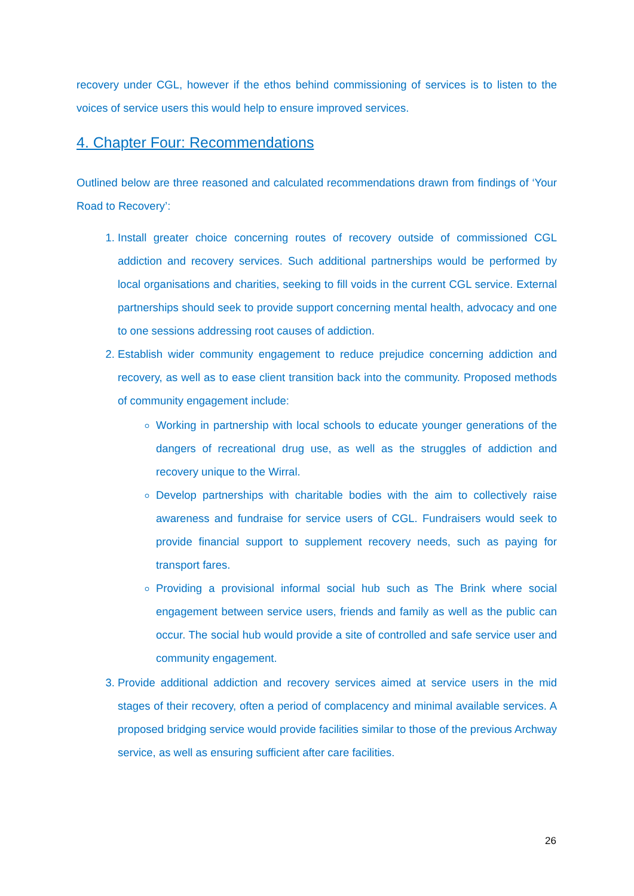recovery under CGL, however if the ethos behind commissioning of services is to listen to the voices of service users this would help to ensure improved services.
4. Chapter Four: Recommendations
Outlined below are three reasoned and calculated recommendations drawn from findings of ‘Your Road to Recovery’:
1. Install greater choice concerning routes of recovery outside of commissioned CGL addiction and recovery services. Such additional partnerships would be performed by local organisations and charities, seeking to fill voids in the current CGL service. External partnerships should seek to provide support concerning mental health, advocacy and one to one sessions addressing root causes of addiction.
2. Establish wider community engagement to reduce prejudice concerning addiction and recovery, as well as to ease client transition back into the community. Proposed methods of community engagement include:
Working in partnership with local schools to educate younger generations of the dangers of recreational drug use, as well as the struggles of addiction and recovery unique to the Wirral.
Develop partnerships with charitable bodies with the aim to collectively raise awareness and fundraise for service users of CGL. Fundraisers would seek to provide financial support to supplement recovery needs, such as paying for transport fares.
Providing a provisional informal social hub such as The Brink where social engagement between service users, friends and family as well as the public can occur. The social hub would provide a site of controlled and safe service user and community engagement.
3. Provide additional addiction and recovery services aimed at service users in the mid stages of their recovery, often a period of complacency and minimal available services. A proposed bridging service would provide facilities similar to those of the previous Archway service, as well as ensuring sufficient after care facilities.
26